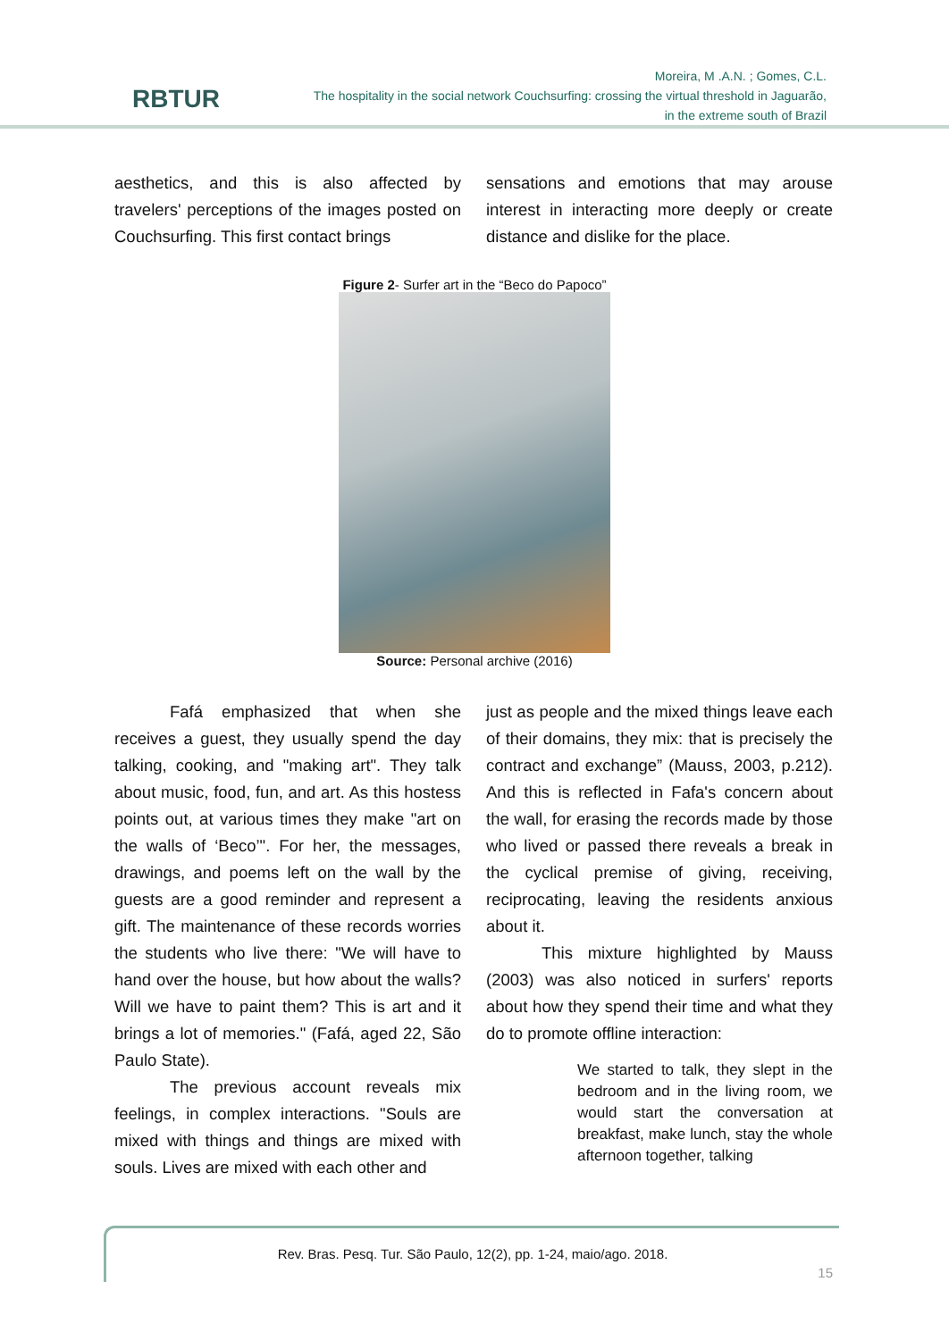RBTUR
Moreira, M .A.N. ; Gomes, C.L.
The hospitality in the social network Couchsurfing: crossing the virtual threshold in Jaguarão,
in the extreme south of Brazil
aesthetics, and this is also affected by travelers' perceptions of the images posted on Couchsurfing. This first contact brings
sensations and emotions that may arouse interest in interacting more deeply or create distance and dislike for the place.
Figure 2- Surfer art in the “Beco do Papoco”
Source: Personal archive (2016)
Fafá emphasized that when she receives a guest, they usually spend the day talking, cooking, and "making art". They talk about music, food, fun, and art. As this hostess points out, at various times they make "art on the walls of ‘Beco’". For her, the messages, drawings, and poems left on the wall by the guests are a good reminder and represent a gift. The maintenance of these records worries the students who live there: "We will have to hand over the house, but how about the walls? Will we have to paint them? This is art and it brings a lot of memories." (Fafá, aged 22, São Paulo State).
The previous account reveals mix feelings, in complex interactions. "Souls are mixed with things and things are mixed with souls. Lives are mixed with each other and
just as people and the mixed things leave each of their domains, they mix: that is precisely the contract and exchange” (Mauss, 2003, p.212). And this is reflected in Fafa's concern about the wall, for erasing the records made by those who lived or passed there reveals a break in the cyclical premise of giving, receiving, reciprocating, leaving the residents anxious about it.
This mixture highlighted by Mauss (2003) was also noticed in surfers' reports about how they spend their time and what they do to promote offline interaction:
We started to talk, they slept in the bedroom and in the living room, we would start the conversation at breakfast, make lunch, stay the whole afternoon together, talking
Rev. Bras. Pesq. Tur. São Paulo, 12(2), pp. 1-24, maio/ago. 2018.
15